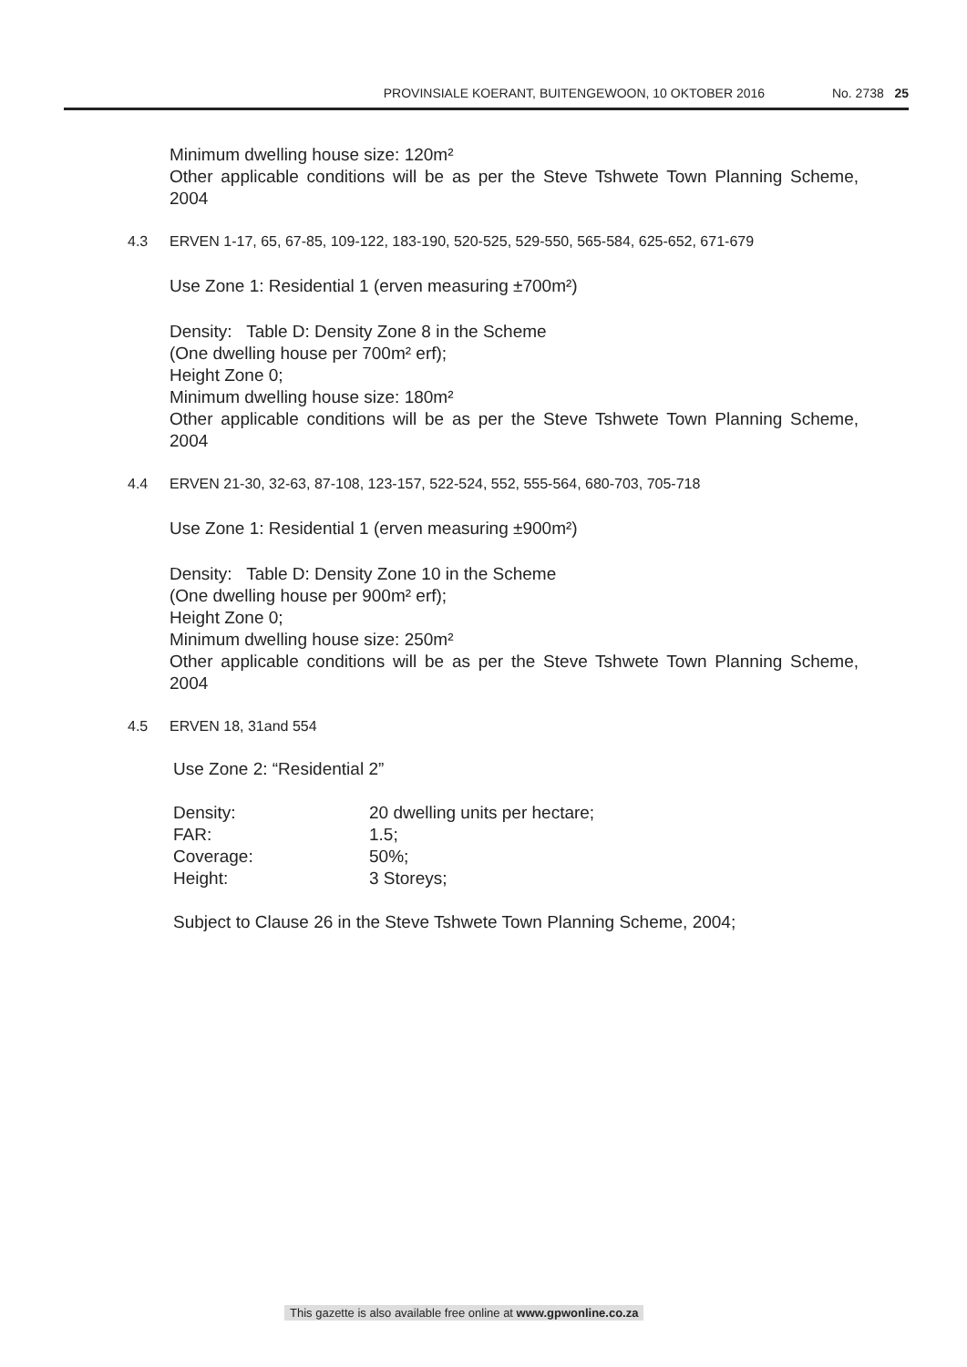PROVINSIALE KOERANT, BUITENGEWOON, 10 OKTOBER 2016 No. 2738 25
Minimum dwelling house size: 120m²
Other applicable conditions will be as per the Steve Tshwete Town Planning Scheme, 2004
4.3 ERVEN 1-17, 65, 67-85, 109-122, 183-190, 520-525, 529-550, 565-584, 625-652, 671-679
Use Zone 1: Residential 1 (erven measuring ±700m²)
Density: Table D: Density Zone 8 in the Scheme
(One dwelling house per 700m² erf);
Height Zone 0;
Minimum dwelling house size: 180m²
Other applicable conditions will be as per the Steve Tshwete Town Planning Scheme, 2004
4.4 ERVEN 21-30, 32-63, 87-108, 123-157, 522-524, 552, 555-564, 680-703, 705-718
Use Zone 1: Residential 1 (erven measuring ±900m²)
Density: Table D: Density Zone 10 in the Scheme
(One dwelling house per 900m² erf);
Height Zone 0;
Minimum dwelling house size: 250m²
Other applicable conditions will be as per the Steve Tshwete Town Planning Scheme, 2004
4.5 ERVEN 18, 31and 554
Use Zone 2: “Residential 2”
| Density: | 20 dwelling units per hectare; |
| FAR: | 1.5; |
| Coverage: | 50%; |
| Height: | 3 Storeys; |
Subject to Clause 26 in the Steve Tshwete Town Planning Scheme, 2004;
This gazette is also available free online at www.gpwonline.co.za